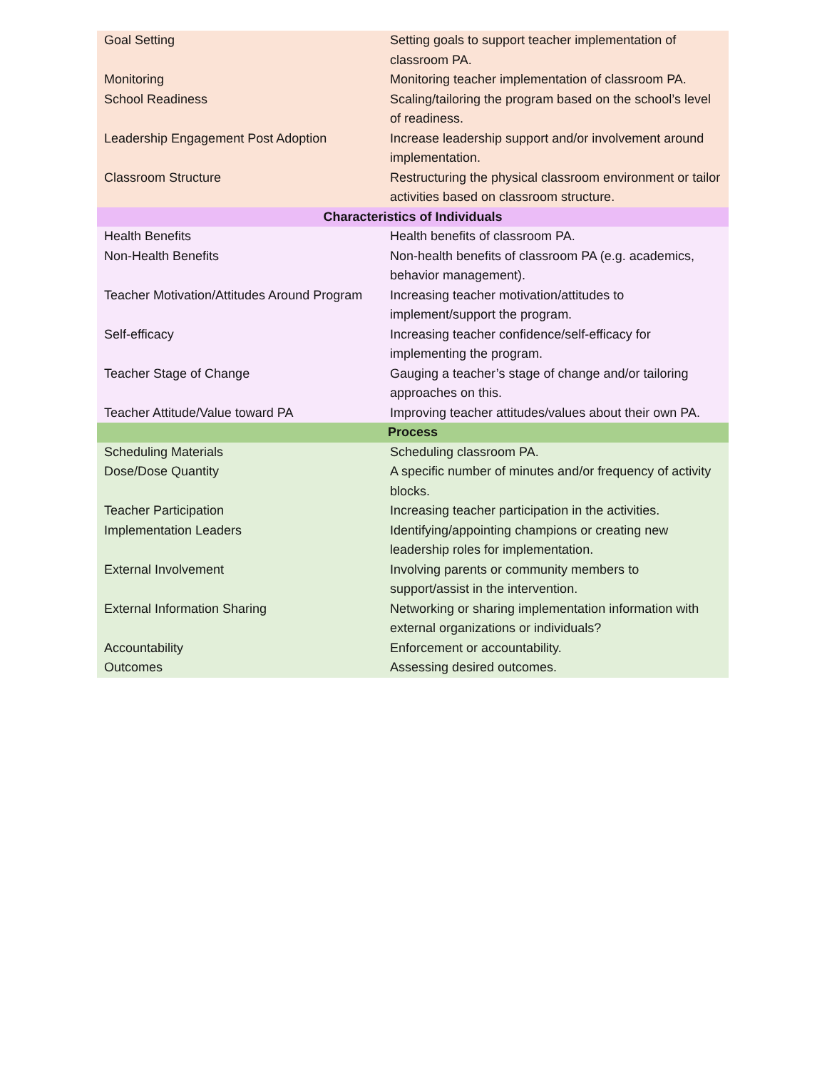| Goal Setting | Setting goals to support teacher implementation of classroom PA. |
| Monitoring | Monitoring teacher implementation of classroom PA. |
| School Readiness | Scaling/tailoring the program based on the school’s level of readiness. |
| Leadership Engagement Post Adoption | Increase leadership support and/or involvement around implementation. |
| Classroom Structure | Restructuring the physical classroom environment or tailor activities based on classroom structure. |
| Characteristics of Individuals | |
| Health Benefits | Health benefits of classroom PA. |
| Non-Health Benefits | Non-health benefits of classroom PA (e.g. academics, behavior management). |
| Teacher Motivation/Attitudes Around Program | Increasing teacher motivation/attitudes to implement/support the program. |
| Self-efficacy | Increasing teacher confidence/self-efficacy for implementing the program. |
| Teacher Stage of Change | Gauging a teacher’s stage of change and/or tailoring approaches on this. |
| Teacher Attitude/Value toward PA | Improving teacher attitudes/values about their own PA. |
| Process | |
| Scheduling Materials | Scheduling classroom PA. |
| Dose/Dose Quantity | A specific number of minutes and/or frequency of activity blocks. |
| Teacher Participation | Increasing teacher participation in the activities. |
| Implementation Leaders | Identifying/appointing champions or creating new leadership roles for implementation. |
| External Involvement | Involving parents or community members to support/assist in the intervention. |
| External Information Sharing | Networking or sharing implementation information with external organizations or individuals? |
| Accountability | Enforcement or accountability. |
| Outcomes | Assessing desired outcomes. |